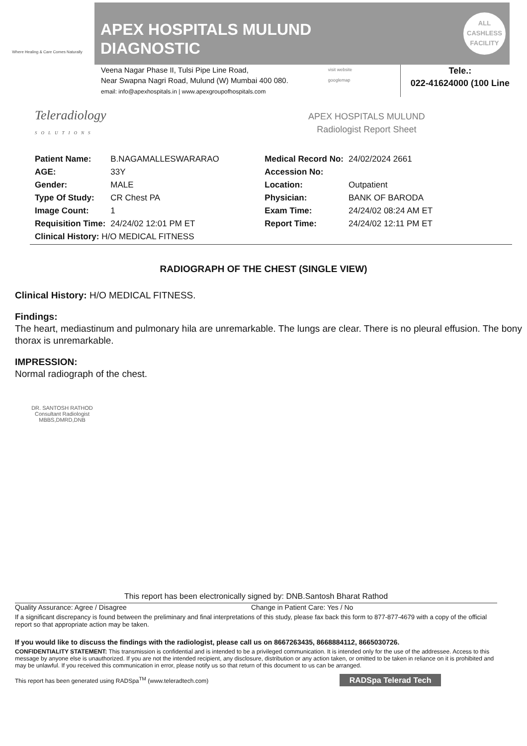Where Healing & Care Comes Naturally
APEX HOSPITALS MULUND
DIAGNOSTIC
ALL
CASHLESS
FACILITY
Veena Nagar Phase II, Tulsi Pipe Line Road,
Near Swapna Nagri Road, Mulund (W) Mumbai 400 080.
email: info@apexhospitals.in | www.apexgroupofhospitals.com
visit website
googlemap
Tele.:
022-41624000 (100 Line
Teleradiology
SOLUTIONS
APEX HOSPITALS MULUND
Radiologist Report Sheet
| Patient Name: | B.NAGAMALLESWARARAO | Medical Record No: | 24/02/2024 2661 |
| AGE: | 33Y | Accession No: | |
| Gender: | MALE | Location: | Outpatient |
| Type Of Study: | CR Chest PA | Physician: | BANK OF BARODA |
| Image Count: | 1 | Exam Time: | 24/24/02 08:24 AM ET |
| Requisition Time: | 24/24/02 12:01 PM ET | Report Time: | 24/24/02 12:11 PM ET |
| Clinical History: H/O MEDICAL FITNESS | | | |
RADIOGRAPH OF THE CHEST (SINGLE VIEW)
Clinical History: H/O MEDICAL FITNESS.
Findings:
The heart, mediastinum and pulmonary hila are unremarkable. The lungs are clear. There is no pleural effusion. The bony thorax is unremarkable.
IMPRESSION:
Normal radiograph of the chest.
DR. SANTOSH RATHOD
Consultant Radiologist
MBBS,DMRD,DNB
This report has been electronically signed by: DNB.Santosh Bharat Rathod
Quality Assurance: Agree / Disagree Change in Patient Care: Yes / No
If a significant discrepancy is found between the preliminary and final interpretations of this study, please fax back this form to 877-877-4679 with a copy of the official report so that appropriate action may be taken.
If you would like to discuss the findings with the radiologist, please call us on 8667263435, 8668884112, 8665030726.
CONFIDENTIALITY STATEMENT: This transmission is confidential and is intended to be a privileged communication. It is intended only for the use of the addressee. Access to this message by anyone else is unauthorized. If you are not the intended recipient, any disclosure, distribution or any action taken, or omitted to be taken in reliance on it is prohibited and may be unlawful. If you received this communication in error, please notify us so that return of this document to us can be arranged.
This report has been generated using RADSpa<sup>TM</sup> (www.teleradtech.com) RADSpa Telerad Tech